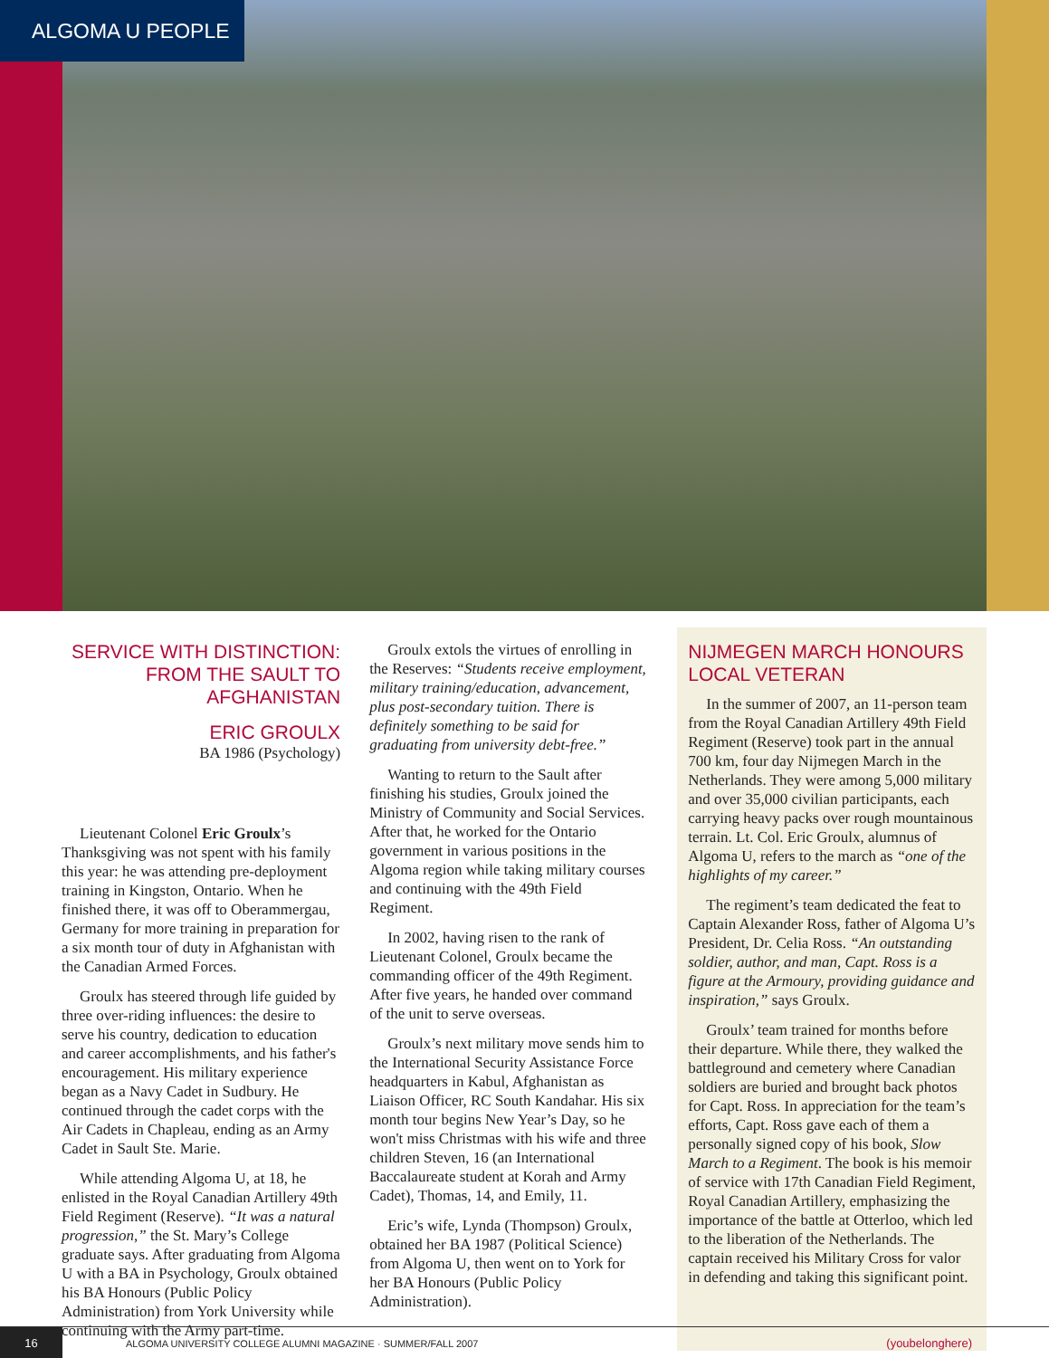ALGOMA U PEOPLE
SERVICE WITH DISTINCTION: FROM THE SAULT TO AFGHANISTAN
ERIC GROULX
BA 1986 (Psychology)
Lieutenant Colonel Eric Groulx’s Thanksgiving was not spent with his family this year: he was attending pre-deployment training in Kingston, Ontario. When he finished there, it was off to Oberammergau, Germany for more training in preparation for a six month tour of duty in Afghanistan with the Canadian Armed Forces.
Groulx has steered through life guided by three over-riding influences: the desire to serve his country, dedication to education and career accomplishments, and his father's encouragement. His military experience began as a Navy Cadet in Sudbury. He continued through the cadet corps with the Air Cadets in Chapleau, ending as an Army Cadet in Sault Ste. Marie.
While attending Algoma U, at 18, he enlisted in the Royal Canadian Artillery 49th Field Regiment (Reserve). “It was a natural progression,” the St. Mary’s College graduate says. After graduating from Algoma U with a BA in Psychology, Groulx obtained his BA Honours (Public Policy Administration) from York University while continuing with the Army part-time.
Groulx extols the virtues of enrolling in the Reserves: “Students receive employment, military training/education, advancement, plus post-secondary tuition. There is definitely something to be said for graduating from university debt-free.”
Wanting to return to the Sault after finishing his studies, Groulx joined the Ministry of Community and Social Services. After that, he worked for the Ontario government in various positions in the Algoma region while taking military courses and continuing with the 49th Field Regiment.
In 2002, having risen to the rank of Lieutenant Colonel, Groulx became the commanding officer of the 49th Regiment. After five years, he handed over command of the unit to serve overseas.
Groulx’s next military move sends him to the International Security Assistance Force headquarters in Kabul, Afghanistan as Liaison Officer, RC South Kandahar. His six month tour begins New Year’s Day, so he won't miss Christmas with his wife and three children Steven, 16 (an International Baccalaureate student at Korah and Army Cadet), Thomas, 14, and Emily, 11.
Eric’s wife, Lynda (Thompson) Groulx, obtained her BA 1987 (Political Science) from Algoma U, then went on to York for her BA Honours (Public Policy Administration).
NIJMEGEN MARCH HONOURS LOCAL VETERAN
In the summer of 2007, an 11-person team from the Royal Canadian Artillery 49th Field Regiment (Reserve) took part in the annual 700 km, four day Nijmegen March in the Netherlands. They were among 5,000 military and over 35,000 civilian participants, each carrying heavy packs over rough mountainous terrain. Lt. Col. Eric Groulx, alumnus of Algoma U, refers to the march as “one of the highlights of my career.”
The regiment’s team dedicated the feat to Captain Alexander Ross, father of Algoma U’s President, Dr. Celia Ross. “An outstanding soldier, author, and man, Capt. Ross is a figure at the Armoury, providing guidance and inspiration,” says Groulx.
Groulx’ team trained for months before their departure. While there, they walked the battleground and cemetery where Canadian soldiers are buried and brought back photos for Capt. Ross. In appreciation for the team’s efforts, Capt. Ross gave each of them a personally signed copy of his book, Slow March to a Regiment. The book is his memoir of service with 17th Canadian Field Regiment, Royal Canadian Artillery, emphasizing the importance of the battle at Otterloo, which led to the liberation of the Netherlands. The captain received his Military Cross for valor in defending and taking this significant point.
16
ALGOMA UNIVERSITY COLLEGE ALUMNI MAGAZINE · SUMMER/FALL 2007
(youbelonghere)